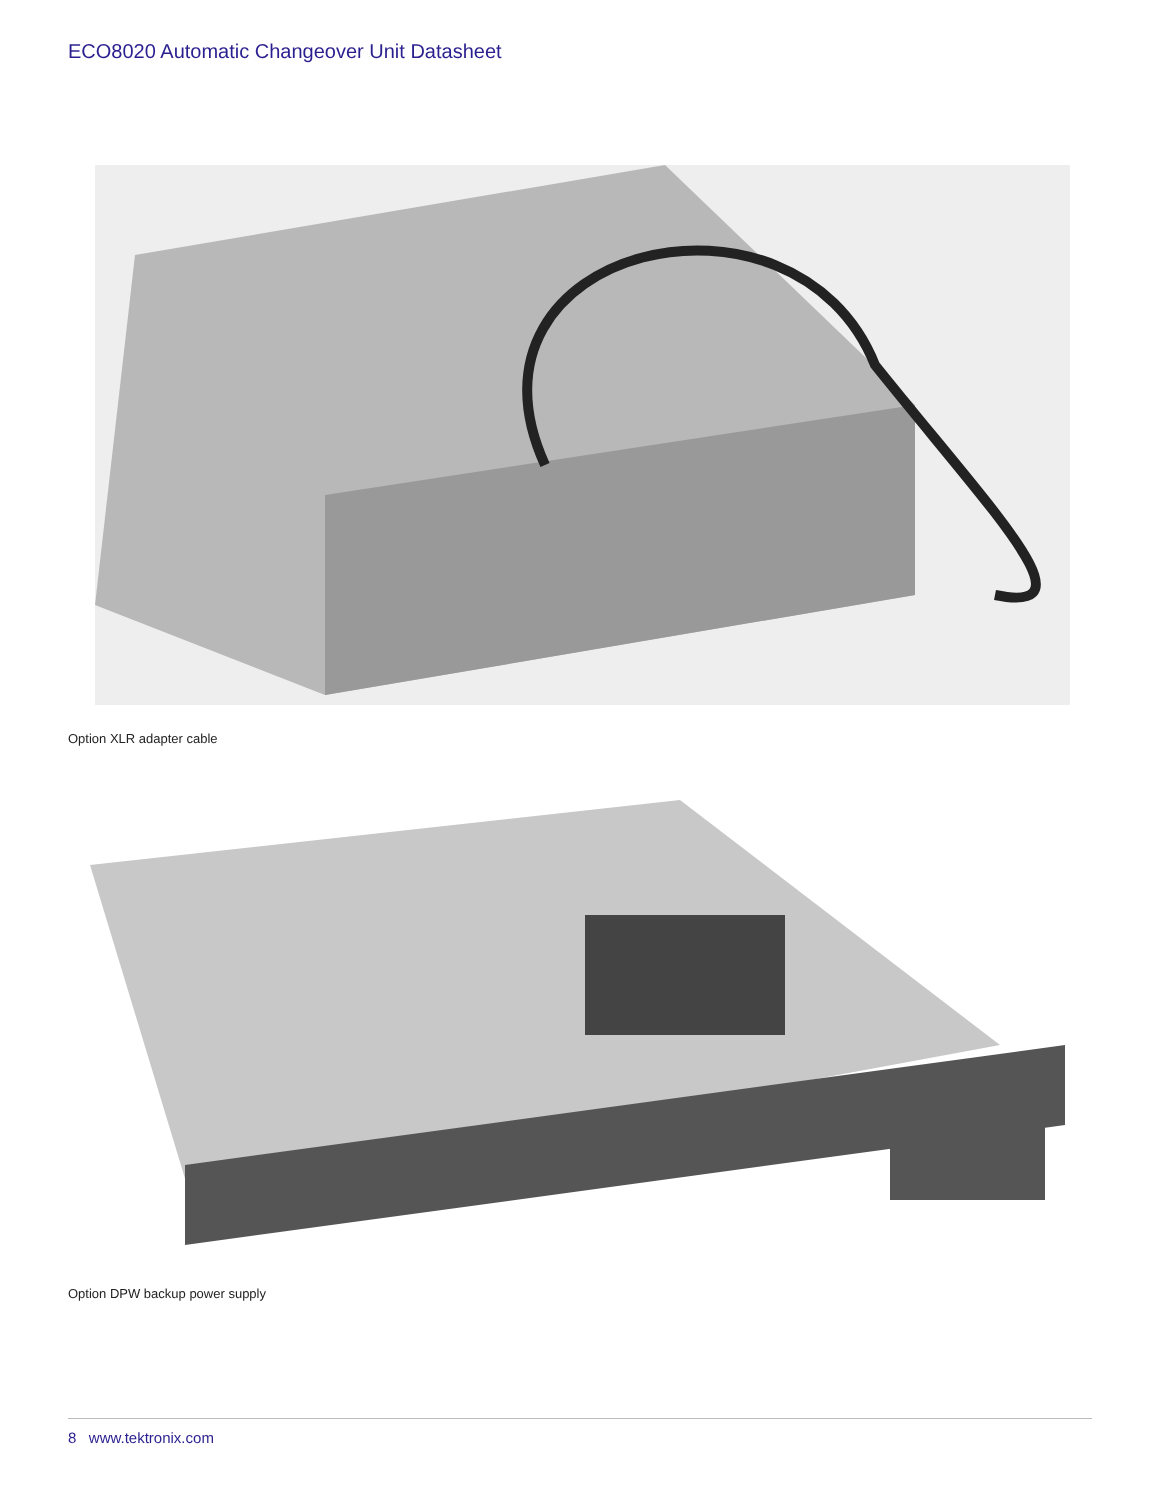ECO8020 Automatic Changeover Unit Datasheet
Option XLR adapter cable
Option DPW backup power supply
8 www.tektronix.com